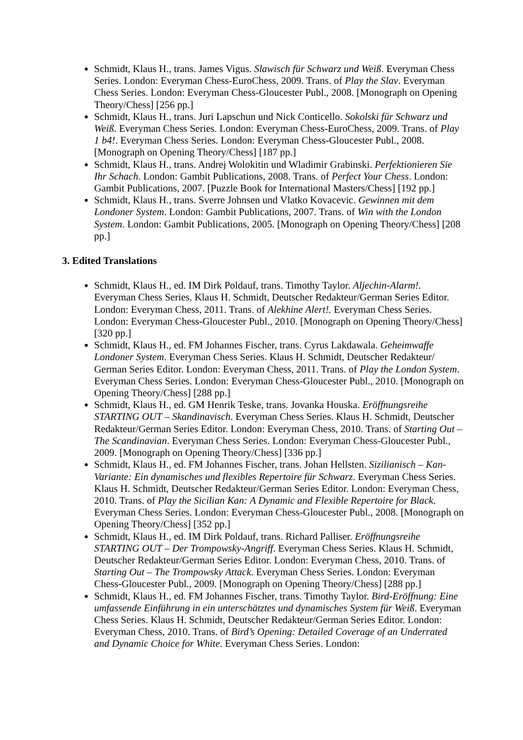Schmidt, Klaus H., trans. James Vigus. Slawisch für Schwarz und Weiß. Everyman Chess Series. London: Everyman Chess-EuroChess, 2009. Trans. of Play the Slav. Everyman Chess Series. London: Everyman Chess-Gloucester Publ., 2008. [Monograph on Opening Theory/Chess] [256 pp.]
Schmidt, Klaus H., trans. Juri Lapschun und Nick Conticello. Sokolski für Schwarz und Weiß. Everyman Chess Series. London: Everyman Chess-EuroChess, 2009. Trans. of Play 1 b4!. Everyman Chess Series. London: Everyman Chess-Gloucester Publ., 2008. [Monograph on Opening Theory/Chess] [187 pp.]
Schmidt, Klaus H., trans. Andrej Wolokitin und Wladimir Grabinski. Perfektionieren Sie Ihr Schach. London: Gambit Publications, 2008. Trans. of Perfect Your Chess. London: Gambit Publications, 2007. [Puzzle Book for International Masters/Chess] [192 pp.]
Schmidt, Klaus H., trans. Sverre Johnsen und Vlatko Kovacevic. Gewinnen mit dem Londoner System. London: Gambit Publications, 2007. Trans. of Win with the London System. London: Gambit Publications, 2005. [Monograph on Opening Theory/Chess] [208 pp.]
3. Edited Translations
Schmidt, Klaus H., ed. IM Dirk Poldauf, trans. Timothy Taylor. Aljechin-Alarm!. Everyman Chess Series. Klaus H. Schmidt, Deutscher Redakteur/German Series Editor. London: Everyman Chess, 2011. Trans. of Alekhine Alert!. Everyman Chess Series. London: Everyman Chess-Gloucester Publ., 2010. [Monograph on Opening Theory/Chess] [320 pp.]
Schmidt, Klaus H., ed. FM Johannes Fischer, trans. Cyrus Lakdawala. Geheimwaffe Londoner System. Everyman Chess Series. Klaus H. Schmidt, Deutscher Redakteur/ German Series Editor. London: Everyman Chess, 2011. Trans. of Play the London System. Everyman Chess Series. London: Everyman Chess-Gloucester Publ., 2010. [Monograph on Opening Theory/Chess] [288 pp.]
Schmidt, Klaus H., ed. GM Henrik Teske, trans. Jovanka Houska. Eröffnungsreihe STARTING OUT – Skandinavisch. Everyman Chess Series. Klaus H. Schmidt, Deutscher Redakteur/German Series Editor. London: Everyman Chess, 2010. Trans. of Starting Out – The Scandinavian. Everyman Chess Series. London: Everyman Chess-Gloucester Publ., 2009. [Monograph on Opening Theory/Chess] [336 pp.]
Schmidt, Klaus H., ed. FM Johannes Fischer, trans. Johan Hellsten. Sizilianisch – Kan-Variante: Ein dynamisches und flexibles Repertoire für Schwarz. Everyman Chess Series. Klaus H. Schmidt, Deutscher Redakteur/German Series Editor. London: Everyman Chess, 2010. Trans. of Play the Sicilian Kan: A Dynamic and Flexible Repertoire for Black. Everyman Chess Series. London: Everyman Chess-Gloucester Publ., 2008. [Monograph on Opening Theory/Chess] [352 pp.]
Schmidt, Klaus H., ed. IM Dirk Poldauf, trans. Richard Palliser. Eröffnungsreihe STARTING OUT – Der Trompowsky-Angriff. Everyman Chess Series. Klaus H. Schmidt, Deutscher Redakteur/German Series Editor. London: Everyman Chess, 2010. Trans. of Starting Out – The Trompowsky Attack. Everyman Chess Series. London: Everyman Chess-Gloucester Publ., 2009. [Monograph on Opening Theory/Chess] [288 pp.]
Schmidt, Klaus H., ed. FM Johannes Fischer, trans. Timothy Taylor. Bird-Eröffnung: Eine umfassende Einführung in ein unterschätztes und dynamisches System für Weiß. Everyman Chess Series. Klaus H. Schmidt, Deutscher Redakteur/German Series Editor. London: Everyman Chess, 2010. Trans. of Bird’s Opening: Detailed Coverage of an Underrated and Dynamic Choice for White. Everyman Chess Series. London: